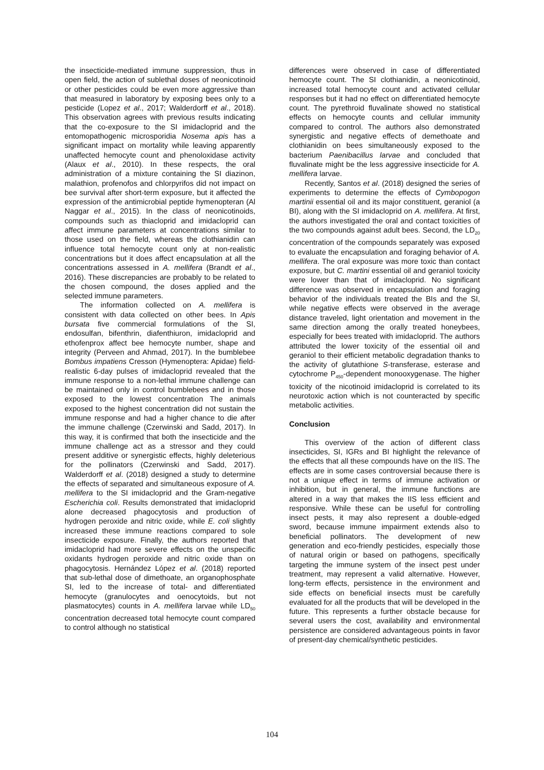the insecticide-mediated immune suppression, thus in open field, the action of sublethal doses of neonicotinoid or other pesticides could be even more aggressive than that measured in laboratory by exposing bees only to a pesticide (Lopez et al., 2017; Walderdorff et al., 2018). This observation agrees with previous results indicating that the co-exposure to the SI imidacloprid and the entomopathogenic microsporidia Nosema apis has a significant impact on mortality while leaving apparently unaffected hemocyte count and phenoloxidase activity (Alaux et al., 2010). In these respects, the oral administration of a mixture containing the SI diazinon, malathion, profenofos and chlorpyrifos did not impact on bee survival after short-term exposure, but it affected the expression of the antimicrobial peptide hymenopteran (Al Naggar et al., 2015). In the class of neonicotinoids, compounds such as thiacloprid and imidacloprid can affect immune parameters at concentrations similar to those used on the field, whereas the clothianidin can influence total hemocyte count only at non-realistic concentrations but it does affect encapsulation at all the concentrations assessed in A. mellifera (Brandt et al., 2016). These discrepancies are probably to be related to the chosen compound, the doses applied and the selected immune parameters.
The information collected on A. mellifera is consistent with data collected on other bees. In Apis bursata five commercial formulations of the SI, endosulfan, bifenthrin, diafenthiuron, imidacloprid and ethofenprox affect bee hemocyte number, shape and integrity (Perveen and Ahmad, 2017). In the bumblebee Bombus impatiens Cresson (Hymenoptera: Apidae) field-realistic 6-day pulses of imidacloprid revealed that the immune response to a non-lethal immune challenge can be maintained only in control bumblebees and in those exposed to the lowest concentration The animals exposed to the highest concentration did not sustain the immune response and had a higher chance to die after the immune challenge (Czerwinski and Sadd, 2017). In this way, it is confirmed that both the insecticide and the immune challenge act as a stressor and they could present additive or synergistic effects, highly deleterious for the pollinators (Czerwinski and Sadd, 2017). Walderdorff et al. (2018) designed a study to determine the effects of separated and simultaneous exposure of A. mellifera to the SI imidacloprid and the Gram-negative Escherichia coli. Results demonstrated that imidacloprid alone decreased phagocytosis and production of hydrogen peroxide and nitric oxide, while E. coli slightly increased these immune reactions compared to sole insecticide exposure. Finally, the authors reported that imidacloprid had more severe effects on the unspecific oxidants hydrogen peroxide and nitric oxide than on phagocytosis. Hernández López et al. (2018) reported that sub-lethal dose of dimethoate, an organophosphate SI, led to the increase of total- and differentiated hemocyte (granulocytes and oenocytoids, but not plasmatocytes) counts in A. mellifera larvae while LD<sub>50</sub> concentration decreased total hemocyte count compared to control although no statistical
differences were observed in case of differentiated hemocyte count. The SI clothianidin, a neonicotinoid, increased total hemocyte count and activated cellular responses but it had no effect on differentiated hemocyte count. The pyrethroid fluvalinate showed no statistical effects on hemocyte counts and cellular immunity compared to control. The authors also demonstrated synergistic and negative effects of demethoate and clothianidin on bees simultaneously exposed to the bacterium Paenibacillus larvae and concluded that fluvalinate might be the less aggressive insecticide for A. mellifera larvae.
Recently, Santos et al. (2018) designed the series of experiments to determine the effects of Cymbopogon martinii essential oil and its major constituent, geraniol (a BI), along with the SI imidacloprid on A. mellifera. At first, the authors investigated the oral and contact toxicities of the two compounds against adult bees. Second, the LD<sub>20</sub> concentration of the compounds separately was exposed to evaluate the encapsulation and foraging behavior of A. mellifera. The oral exposure was more toxic than contact exposure, but C. martini essential oil and geraniol toxicity were lower than that of imidacloprid. No significant difference was observed in encapsulation and foraging behavior of the individuals treated the BIs and the SI, while negative effects were observed in the average distance traveled, light orientation and movement in the same direction among the orally treated honeybees, especially for bees treated with imidacloprid. The authors attributed the lower toxicity of the essential oil and geraniol to their efficient metabolic degradation thanks to the activity of glutathione S-transferase, esterase and cytochrome P<sub>450</sub>-dependent monooxygenase. The higher toxicity of the nicotinoid imidacloprid is correlated to its neurotoxic action which is not counteracted by specific metabolic activities.
Conclusion
This overview of the action of different class insecticides, SI, IGRs and BI highlight the relevance of the effects that all these compounds have on the IIS. The effects are in some cases controversial because there is not a unique effect in terms of immune activation or inhibition, but in general, the immune functions are altered in a way that makes the IIS less efficient and responsive. While these can be useful for controlling insect pests, it may also represent a double-edged sword, because immune impairment extends also to beneficial pollinators. The development of new generation and eco-friendly pesticides, especially those of natural origin or based on pathogens, specifically targeting the immune system of the insect pest under treatment, may represent a valid alternative. However, long-term effects, persistence in the environment and side effects on beneficial insects must be carefully evaluated for all the products that will be developed in the future. This represents a further obstacle because for several users the cost, availability and environmental persistence are considered advantageous points in favor of present-day chemical/synthetic pesticides.
104